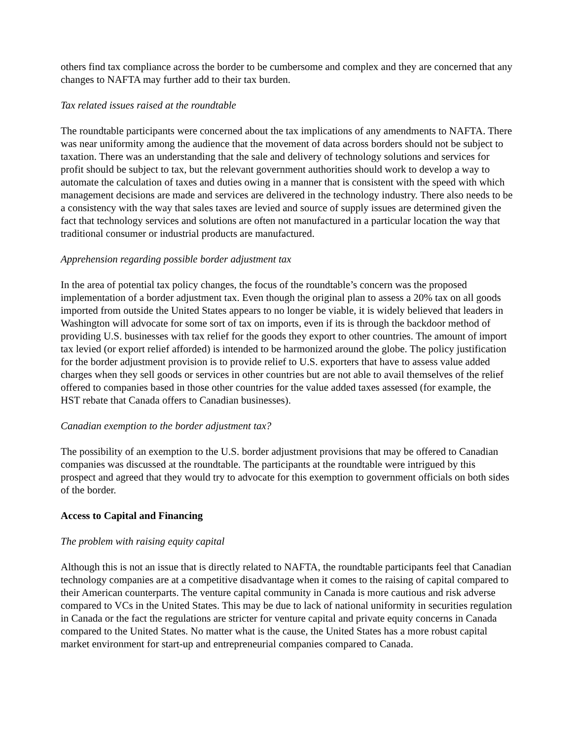others find tax compliance across the border to be cumbersome and complex and they are concerned that any changes to NAFTA may further add to their tax burden.
Tax related issues raised at the roundtable
The roundtable participants were concerned about the tax implications of any amendments to NAFTA. There was near uniformity among the audience that the movement of data across borders should not be subject to taxation. There was an understanding that the sale and delivery of technology solutions and services for profit should be subject to tax, but the relevant government authorities should work to develop a way to automate the calculation of taxes and duties owing in a manner that is consistent with the speed with which management decisions are made and services are delivered in the technology industry. There also needs to be a consistency with the way that sales taxes are levied and source of supply issues are determined given the fact that technology services and solutions are often not manufactured in a particular location the way that traditional consumer or industrial products are manufactured.
Apprehension regarding possible border adjustment tax
In the area of potential tax policy changes, the focus of the roundtable’s concern was the proposed implementation of a border adjustment tax. Even though the original plan to assess a 20% tax on all goods imported from outside the United States appears to no longer be viable, it is widely believed that leaders in Washington will advocate for some sort of tax on imports, even if its is through the backdoor method of providing U.S. businesses with tax relief for the goods they export to other countries. The amount of import tax levied (or export relief afforded) is intended to be harmonized around the globe. The policy justification for the border adjustment provision is to provide relief to U.S. exporters that have to assess value added charges when they sell goods or services in other countries but are not able to avail themselves of the relief offered to companies based in those other countries for the value added taxes assessed (for example, the HST rebate that Canada offers to Canadian businesses).
Canadian exemption to the border adjustment tax?
The possibility of an exemption to the U.S. border adjustment provisions that may be offered to Canadian companies was discussed at the roundtable. The participants at the roundtable were intrigued by this prospect and agreed that they would try to advocate for this exemption to government officials on both sides of the border.
Access to Capital and Financing
The problem with raising equity capital
Although this is not an issue that is directly related to NAFTA, the roundtable participants feel that Canadian technology companies are at a competitive disadvantage when it comes to the raising of capital compared to their American counterparts. The venture capital community in Canada is more cautious and risk adverse compared to VCs in the United States. This may be due to lack of national uniformity in securities regulation in Canada or the fact the regulations are stricter for venture capital and private equity concerns in Canada compared to the United States. No matter what is the cause, the United States has a more robust capital market environment for start-up and entrepreneurial companies compared to Canada.